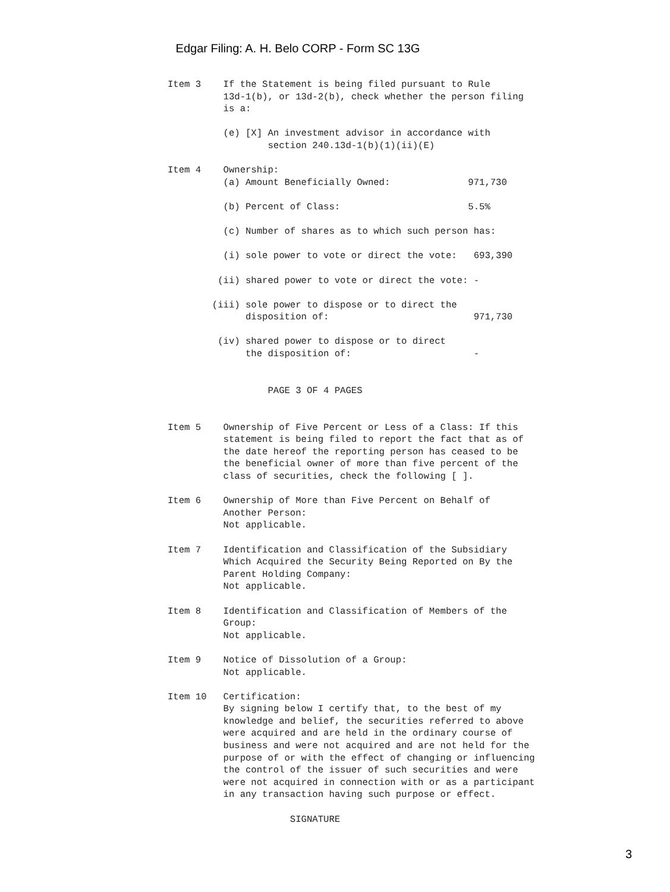Edgar Filing: A. H. Belo CORP - Form SC 13G
Item 3    If the Statement is being filed pursuant to Rule
          13d-1(b), or 13d-2(b), check whether the person filing
          is a:

          (e) [X] An investment advisor in accordance with
                  section 240.13d-1(b)(1)(ii)(E)

Item 4    Ownership:
          (a) Amount Beneficially Owned:              971,730

          (b) Percent of Class:                       5.5%

          (c) Number of shares as to which such person has:

          (i) sole power to vote or direct the vote:   693,390

         (ii) shared power to vote or direct the vote: -

        (iii) sole power to dispose or to direct the
              disposition of:                          971,730

         (iv) shared power to dispose or to direct
              the disposition of:                      -


                  PAGE 3 OF 4 PAGES


Item 5    Ownership of Five Percent or Less of a Class: If this
          statement is being filed to report the fact that as of
          the date hereof the reporting person has ceased to be
          the beneficial owner of more than five percent of the
          class of securities, check the following [ ].

Item 6    Ownership of More than Five Percent on Behalf of
          Another Person:
          Not applicable.

Item 7    Identification and Classification of the Subsidiary
          Which Acquired the Security Being Reported on By the
          Parent Holding Company:
          Not applicable.

Item 8    Identification and Classification of Members of the
          Group:
          Not applicable.

Item 9    Notice of Dissolution of a Group:
          Not applicable.

Item 10   Certification:
          By signing below I certify that, to the best of my
          knowledge and belief, the securities referred to above
          were acquired and are held in the ordinary course of
          business and were not acquired and are not held for the
          purpose of or with the effect of changing or influencing
          the control of the issuer of such securities and were
          were not acquired in connection with or as a participant
          in any transaction having such purpose or effect.

                      SIGNATURE
3